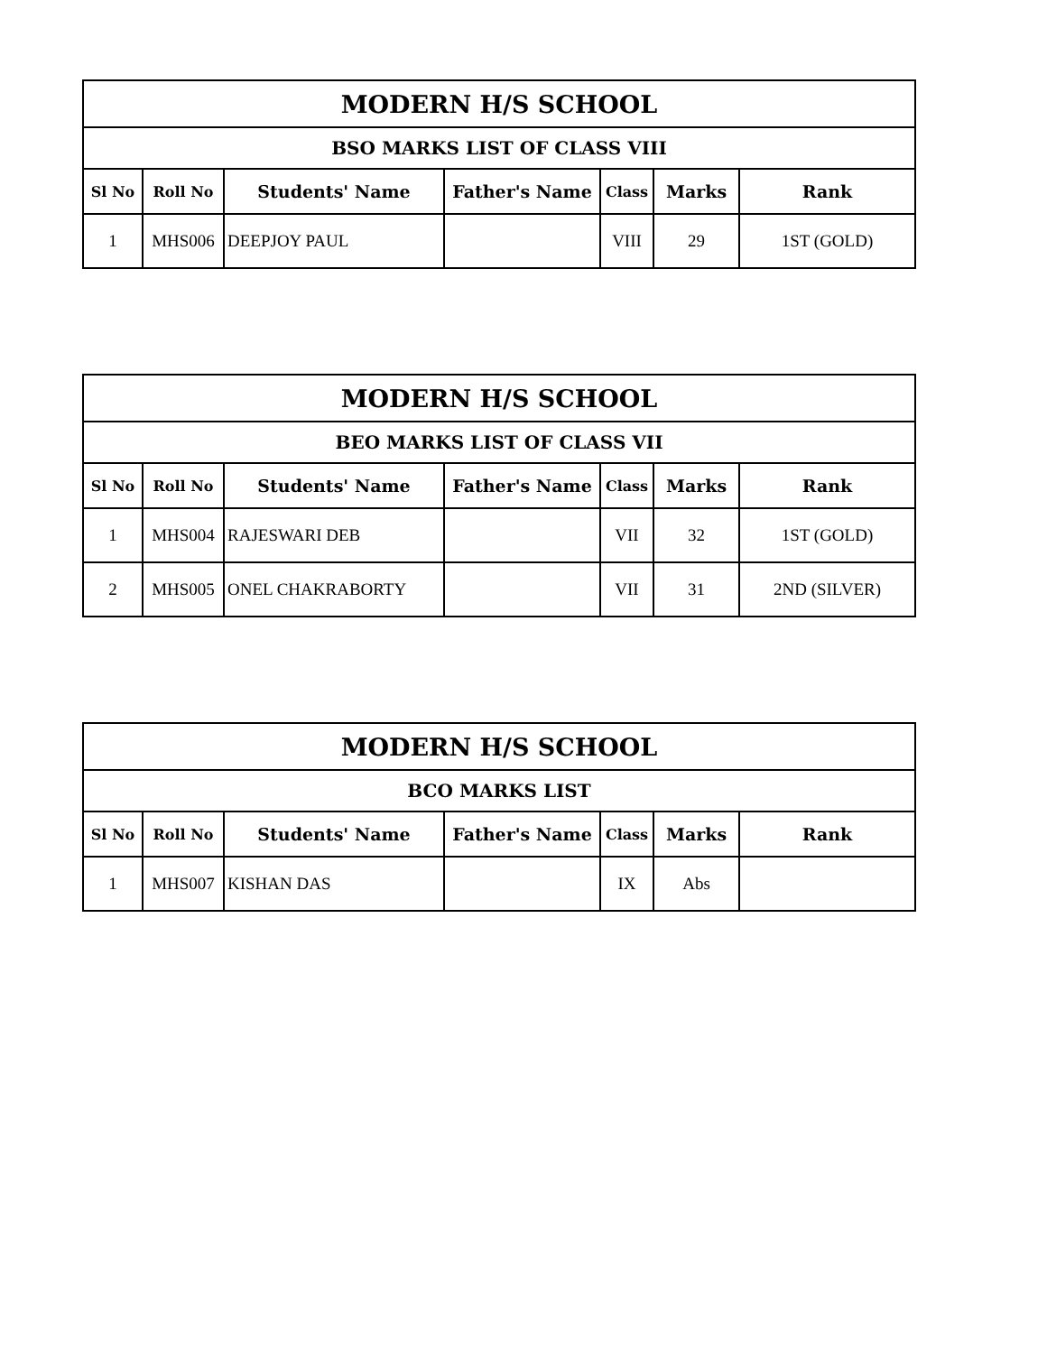| MODERN H/S SCHOOL | | | | | | |
| --- | --- | --- | --- | --- | --- | --- |
| BSO MARKS LIST OF CLASS VIII | | | | | | |
| Sl No | Roll No | Students' Name | Father's Name | Class | Marks | Rank |
| 1 | MHS006 | DEEPJOY PAUL | | VIII | 29 | 1ST (GOLD) |
| MODERN H/S SCHOOL | | | | | | |
| --- | --- | --- | --- | --- | --- | --- |
| BEO MARKS LIST OF CLASS VII | | | | | | |
| Sl No | Roll No | Students' Name | Father's Name | Class | Marks | Rank |
| 1 | MHS004 | RAJESWARI DEB | | VII | 32 | 1ST (GOLD) |
| 2 | MHS005 | ONEL CHAKRABORTY | | VII | 31 | 2ND (SILVER) |
| MODERN H/S SCHOOL | | | | | | |
| --- | --- | --- | --- | --- | --- | --- |
| BCO MARKS LIST | | | | | | |
| Sl No | Roll No | Students' Name | Father's Name | Class | Marks | Rank |
| 1 | MHS007 | KISHAN DAS | | IX | Abs | |